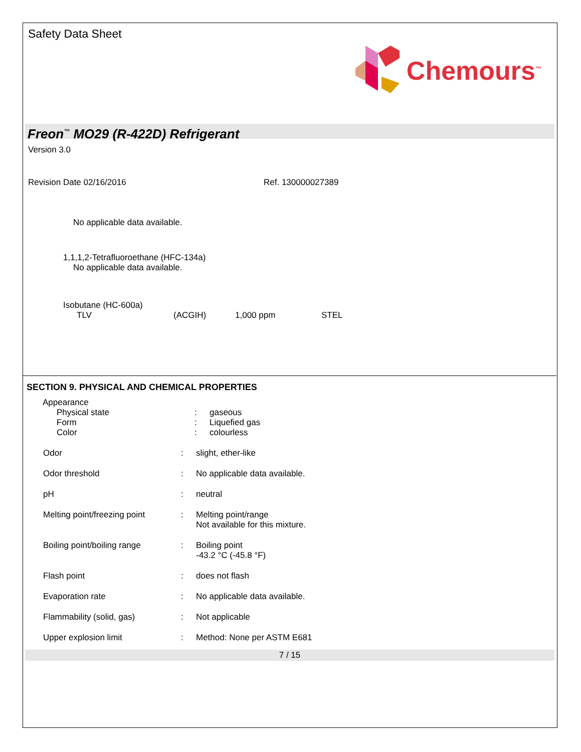Safety Data Sheet
Chemours<sup>™</sup>
Freon<sup>™</sup> MO29 (R-422D) Refrigerant
Version 3.0
Revision Date 02/16/2016 Ref. 130000027389
No applicable data available.
1,1,1,2-Tetrafluoroethane (HFC-134a)
No applicable data available.
Isobutane (HC-600a)
TLV (ACGIH) 1,000 ppm STEL
SECTION 9. PHYSICAL AND CHEMICAL PROPERTIES
Appearance
Physical state
Form
Color
:
:
:
gaseous
Liquefied gas
colourless
Odor : slight, ether-like
Odor threshold : No applicable data available.
pH : neutral
Melting point/freezing point
: Melting point/range
Not available for this mixture.
Boiling point/boiling range
: Boiling point
-43.2 °C (-45.8 °F)
Flash point : does not flash
Evaporation rate : No applicable data available.
Flammability (solid, gas) : Not applicable
Upper explosion limit : Method: None per ASTM E681
7 / 15